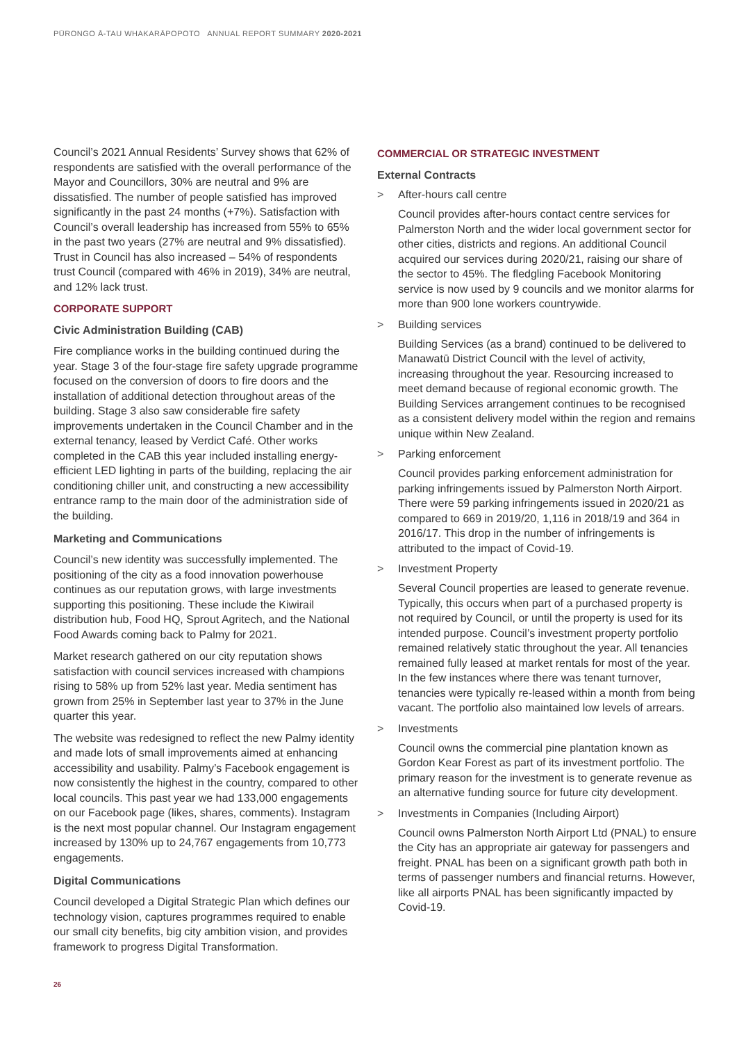PŪRONGO Ā-TAU WHAKARĀPOPOTO ANNUAL REPORT SUMMARY 2020-2021
Council’s 2021 Annual Residents’ Survey shows that 62% of respondents are satisfied with the overall performance of the Mayor and Councillors, 30% are neutral and 9% are dissatisfied. The number of people satisfied has improved significantly in the past 24 months (+7%). Satisfaction with Council’s overall leadership has increased from 55% to 65% in the past two years (27% are neutral and 9% dissatisfied). Trust in Council has also increased – 54% of respondents trust Council (compared with 46% in 2019), 34% are neutral, and 12% lack trust.
CORPORATE SUPPORT
Civic Administration Building (CAB)
Fire compliance works in the building continued during the year. Stage 3 of the four-stage fire safety upgrade programme focused on the conversion of doors to fire doors and the installation of additional detection throughout areas of the building. Stage 3 also saw considerable fire safety improvements undertaken in the Council Chamber and in the external tenancy, leased by Verdict Café. Other works completed in the CAB this year included installing energy-efficient LED lighting in parts of the building, replacing the air conditioning chiller unit, and constructing a new accessibility entrance ramp to the main door of the administration side of the building.
Marketing and Communications
Council’s new identity was successfully implemented. The positioning of the city as a food innovation powerhouse continues as our reputation grows, with large investments supporting this positioning. These include the Kiwirail distribution hub, Food HQ, Sprout Agritech, and the National Food Awards coming back to Palmy for 2021.
Market research gathered on our city reputation shows satisfaction with council services increased with champions rising to 58% up from 52% last year. Media sentiment has grown from 25% in September last year to 37% in the June quarter this year.
The website was redesigned to reflect the new Palmy identity and made lots of small improvements aimed at enhancing accessibility and usability. Palmy’s Facebook engagement is now consistently the highest in the country, compared to other local councils. This past year we had 133,000 engagements on our Facebook page (likes, shares, comments). Instagram is the next most popular channel. Our Instagram engagement increased by 130% up to 24,767 engagements from 10,773 engagements.
Digital Communications
Council developed a Digital Strategic Plan which defines our technology vision, captures programmes required to enable our small city benefits, big city ambition vision, and provides framework to progress Digital Transformation.
COMMERCIAL OR STRATEGIC INVESTMENT
External Contracts
> After-hours call centre
Council provides after-hours contact centre services for Palmerston North and the wider local government sector for other cities, districts and regions. An additional Council acquired our services during 2020/21, raising our share of the sector to 45%. The fledgling Facebook Monitoring service is now used by 9 councils and we monitor alarms for more than 900 lone workers countrywide.
> Building services
Building Services (as a brand) continued to be delivered to Manawatū District Council with the level of activity, increasing throughout the year. Resourcing increased to meet demand because of regional economic growth. The Building Services arrangement continues to be recognised as a consistent delivery model within the region and remains unique within New Zealand.
> Parking enforcement
Council provides parking enforcement administration for parking infringements issued by Palmerston North Airport. There were 59 parking infringements issued in 2020/21 as compared to 669 in 2019/20, 1,116 in 2018/19 and 364 in 2016/17. This drop in the number of infringements is attributed to the impact of Covid-19.
> Investment Property
Several Council properties are leased to generate revenue. Typically, this occurs when part of a purchased property is not required by Council, or until the property is used for its intended purpose. Council’s investment property portfolio remained relatively static throughout the year. All tenancies remained fully leased at market rentals for most of the year. In the few instances where there was tenant turnover, tenancies were typically re-leased within a month from being vacant. The portfolio also maintained low levels of arrears.
> Investments
Council owns the commercial pine plantation known as Gordon Kear Forest as part of its investment portfolio. The primary reason for the investment is to generate revenue as an alternative funding source for future city development.
> Investments in Companies (Including Airport)
Council owns Palmerston North Airport Ltd (PNAL) to ensure the City has an appropriate air gateway for passengers and freight. PNAL has been on a significant growth path both in terms of passenger numbers and financial returns. However, like all airports PNAL has been significantly impacted by Covid-19.
26